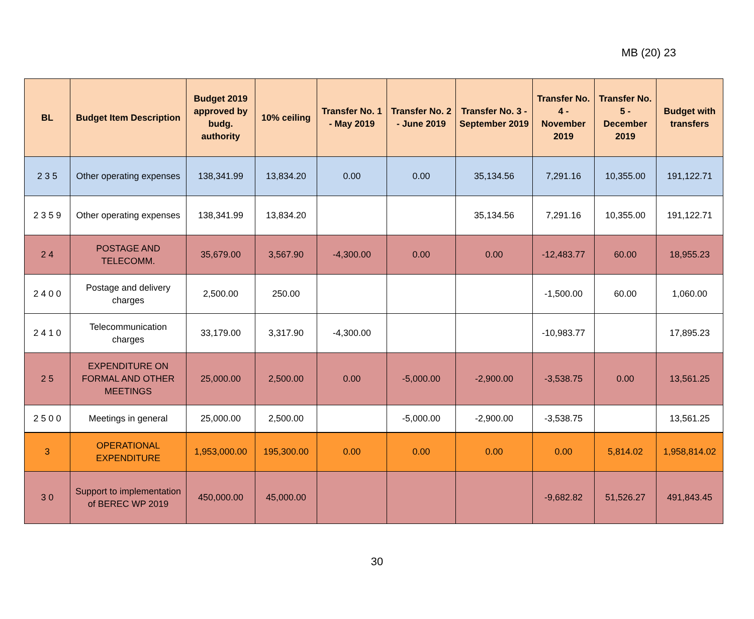MB (20) 23
| BL | Budget Item Description | Budget 2019 approved by budg. authority | 10% ceiling | Transfer No. 1 - May 2019 | Transfer No. 2 - June 2019 | Transfer No. 3 - September 2019 | Transfer No. 4 - November 2019 | Transfer No. 5 - December 2019 | Budget with transfers |
| --- | --- | --- | --- | --- | --- | --- | --- | --- | --- |
| 2 3 5 | Other operating expenses | 138,341.99 | 13,834.20 | 0.00 | 0.00 | 35,134.56 | 7,291.16 | 10,355.00 | 191,122.71 |
| 2 3 5 9 | Other operating expenses | 138,341.99 | 13,834.20 | | | 35,134.56 | 7,291.16 | 10,355.00 | 191,122.71 |
| 2 4 | POSTAGE AND TELECOMM. | 35,679.00 | 3,567.90 | -4,300.00 | 0.00 | 0.00 | -12,483.77 | 60.00 | 18,955.23 |
| 2 4 0 0 | Postage and delivery charges | 2,500.00 | 250.00 | | | | -1,500.00 | 60.00 | 1,060.00 |
| 2 4 1 0 | Telecommunication charges | 33,179.00 | 3,317.90 | -4,300.00 | | | -10,983.77 | | 17,895.23 |
| 2 5 | EXPENDITURE ON FORMAL AND OTHER MEETINGS | 25,000.00 | 2,500.00 | 0.00 | -5,000.00 | -2,900.00 | -3,538.75 | 0.00 | 13,561.25 |
| 2 5 0 0 | Meetings in general | 25,000.00 | 2,500.00 | | -5,000.00 | -2,900.00 | -3,538.75 | | 13,561.25 |
| 3 | OPERATIONAL EXPENDITURE | 1,953,000.00 | 195,300.00 | 0.00 | 0.00 | 0.00 | 0.00 | 5,814.02 | 1,958,814.02 |
| 3 0 | Support to implementation of BEREC WP 2019 | 450,000.00 | 45,000.00 | | | | -9,682.82 | 51,526.27 | 491,843.45 |
30